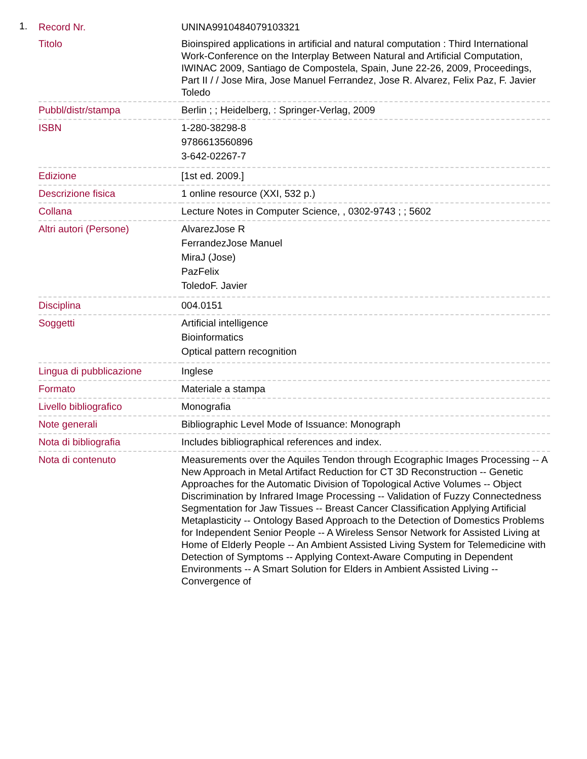1.
| Record Nr. | UNINA9910484079103321 |
| Titolo | Bioinspired applications in artificial and natural computation : Third International Work-Conference on the Interplay Between Natural and Artificial Computation, IWINAC 2009, Santiago de Compostela, Spain, June 22-26, 2009, Proceedings, Part II / / Jose Mira, Jose Manuel Ferrandez, Jose R. Alvarez, Felix Paz, F. Javier Toledo |
| Pubbl/distr/stampa | Berlin ; ; Heidelberg, : Springer-Verlag, 2009 |
| ISBN | 1-280-38298-8 9786613560896 3-642-02267-7 |
| Edizione | [1st ed. 2009.] |
| Descrizione fisica | 1 online resource (XXI, 532 p.) |
| Collana | Lecture Notes in Computer Science, , 0302-9743 ; ; 5602 |
| Altri autori (Persone) | AlvarezJose R FerrandezJose Manuel MiraJ (Jose) PazFelix ToledoF. Javier |
| Disciplina | 004.0151 |
| Soggetti | Artificial intelligence Bioinformatics Optical pattern recognition |
| Lingua di pubblicazione | Inglese |
| Formato | Materiale a stampa |
| Livello bibliografico | Monografia |
| Note generali | Bibliographic Level Mode of Issuance: Monograph |
| Nota di bibliografia | Includes bibliographical references and index. |
| Nota di contenuto | Measurements over the Aquiles Tendon through Ecographic Images Processing -- A New Approach in Metal Artifact Reduction for CT 3D Reconstruction -- Genetic Approaches for the Automatic Division of Topological Active Volumes -- Object Discrimination by Infrared Image Processing -- Validation of Fuzzy Connectedness Segmentation for Jaw Tissues -- Breast Cancer Classification Applying Artificial Metaplasticity -- Ontology Based Approach to the Detection of Domestics Problems for Independent Senior People -- A Wireless Sensor Network for Assisted Living at Home of Elderly People -- An Ambient Assisted Living System for Telemedicine with Detection of Symptoms -- Applying Context-Aware Computing in Dependent Environments -- A Smart Solution for Elders in Ambient Assisted Living -- Convergence of |